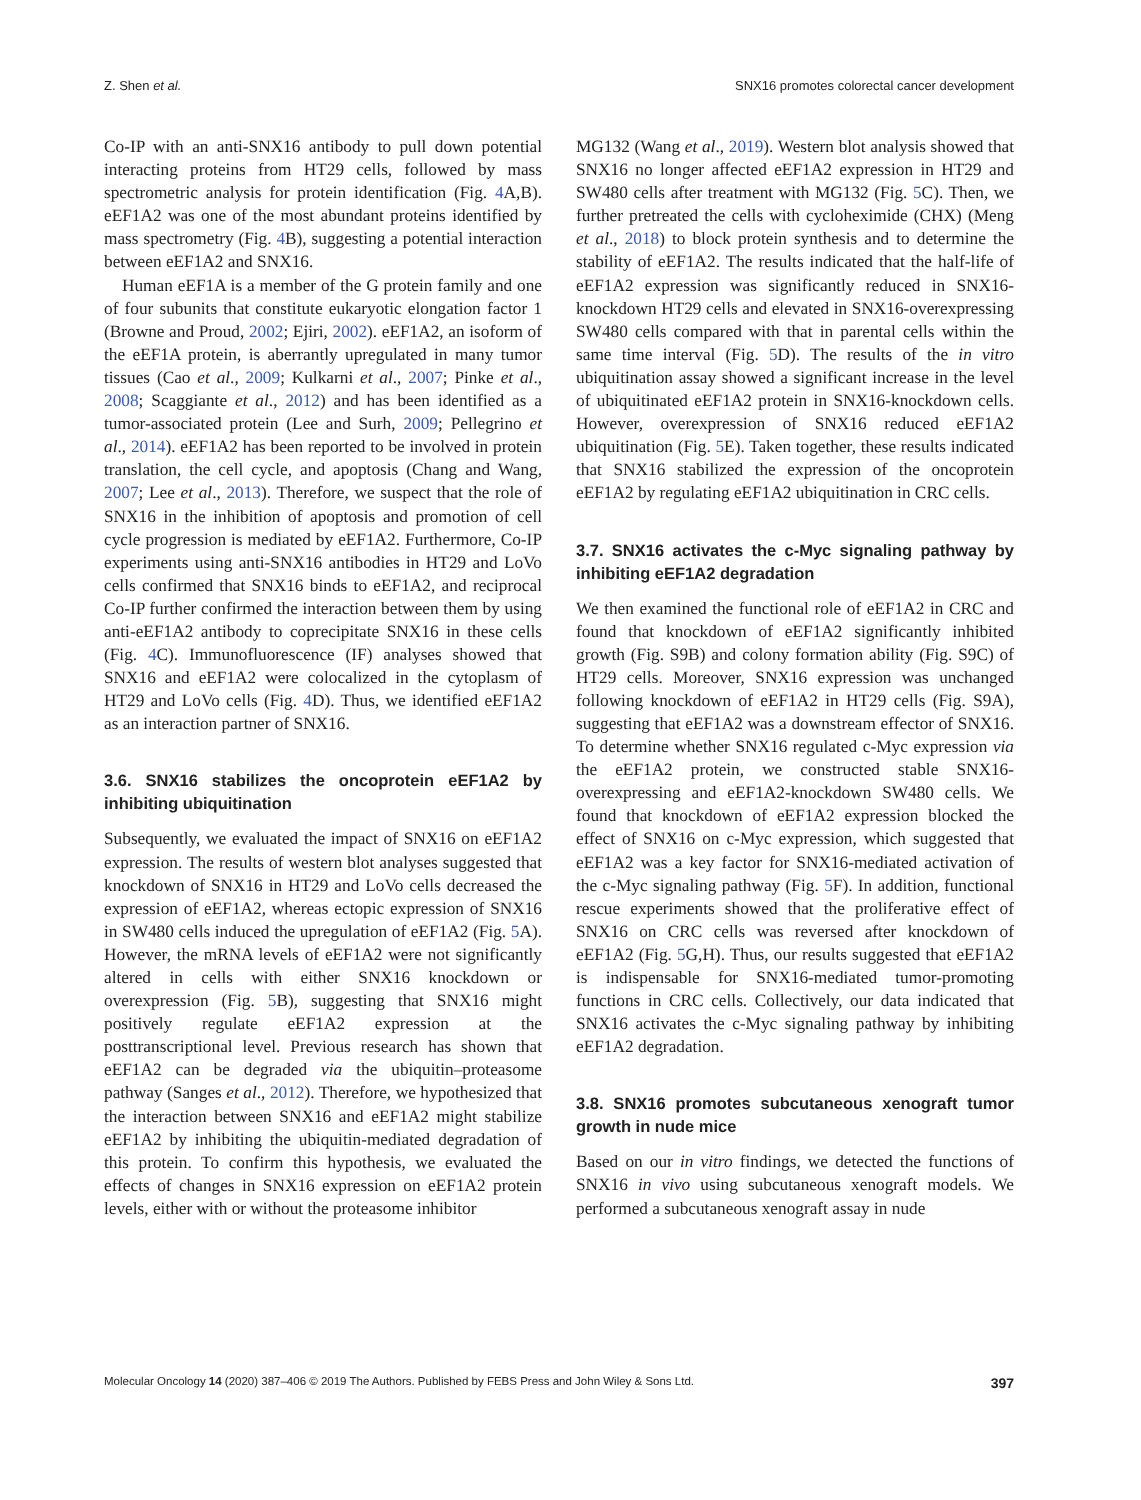Z. Shen et al. SNX16 promotes colorectal cancer development
Co-IP with an anti-SNX16 antibody to pull down potential interacting proteins from HT29 cells, followed by mass spectrometric analysis for protein identification (Fig. 4 A,B). eEF1A2 was one of the most abundant proteins identified by mass spectrometry (Fig. 4 B), suggesting a potential interaction between eEF1A2 and SNX16.
Human eEF1A is a member of the G protein family and one of four subunits that constitute eukaryotic elongation factor 1 (Browne and Proud, 2002; Ejiri, 2002). eEF1A2, an isoform of the eEF1A protein, is aberrantly upregulated in many tumor tissues (Cao et al., 2009; Kulkarni et al., 2007; Pinke et al., 2008; Scaggiante et al., 2012) and has been identified as a tumor-associated protein (Lee and Surh, 2009; Pellegrino et al., 2014). eEF1A2 has been reported to be involved in protein translation, the cell cycle, and apoptosis (Chang and Wang, 2007; Lee et al., 2013). Therefore, we suspect that the role of SNX16 in the inhibition of apoptosis and promotion of cell cycle progression is mediated by eEF1A2. Furthermore, Co-IP experiments using anti-SNX16 antibodies in HT29 and LoVo cells confirmed that SNX16 binds to eEF1A2, and reciprocal Co-IP further confirmed the interaction between them by using anti-eEF1A2 antibody to coprecipitate SNX16 in these cells (Fig. 4 C). Immunofluorescence (IF) analyses showed that SNX16 and eEF1A2 were colocalized in the cytoplasm of HT29 and LoVo cells (Fig. 4 D). Thus, we identified eEF1A2 as an interaction partner of SNX16.
3.6. SNX16 stabilizes the oncoprotein eEF1A2 by inhibiting ubiquitination
Subsequently, we evaluated the impact of SNX16 on eEF1A2 expression. The results of western blot analyses suggested that knockdown of SNX16 in HT29 and LoVo cells decreased the expression of eEF1A2, whereas ectopic expression of SNX16 in SW480 cells induced the upregulation of eEF1A2 (Fig. 5 A). However, the mRNA levels of eEF1A2 were not significantly altered in cells with either SNX16 knockdown or overexpression (Fig. 5 B), suggesting that SNX16 might positively regulate eEF1A2 expression at the posttranscriptional level. Previous research has shown that eEF1A2 can be degraded via the ubiquitin–proteasome pathway (Sanges et al., 2012). Therefore, we hypothesized that the interaction between SNX16 and eEF1A2 might stabilize eEF1A2 by inhibiting the ubiquitin-mediated degradation of this protein. To confirm this hypothesis, we evaluated the effects of changes in SNX16 expression on eEF1A2 protein levels, either with or without the proteasome inhibitor
MG132 (Wang et al., 2019). Western blot analysis showed that SNX16 no longer affected eEF1A2 expression in HT29 and SW480 cells after treatment with MG132 (Fig. 5 C). Then, we further pretreated the cells with cycloheximide (CHX) (Meng et al., 2018) to block protein synthesis and to determine the stability of eEF1A2. The results indicated that the half-life of eEF1A2 expression was significantly reduced in SNX16-knockdown HT29 cells and elevated in SNX16-overexpressing SW480 cells compared with that in parental cells within the same time interval (Fig. 5 D). The results of the in vitro ubiquitination assay showed a significant increase in the level of ubiquitinated eEF1A2 protein in SNX16-knockdown cells. However, overexpression of SNX16 reduced eEF1A2 ubiquitination (Fig. 5 E). Taken together, these results indicated that SNX16 stabilized the expression of the oncoprotein eEF1A2 by regulating eEF1A2 ubiquitination in CRC cells.
3.7. SNX16 activates the c-Myc signaling pathway by inhibiting eEF1A2 degradation
We then examined the functional role of eEF1A2 in CRC and found that knockdown of eEF1A2 significantly inhibited growth (Fig. S9B) and colony formation ability (Fig. S9C) of HT29 cells. Moreover, SNX16 expression was unchanged following knockdown of eEF1A2 in HT29 cells (Fig. S9A), suggesting that eEF1A2 was a downstream effector of SNX16. To determine whether SNX16 regulated c-Myc expression via the eEF1A2 protein, we constructed stable SNX16-overexpressing and eEF1A2-knockdown SW480 cells. We found that knockdown of eEF1A2 expression blocked the effect of SNX16 on c-Myc expression, which suggested that eEF1A2 was a key factor for SNX16-mediated activation of the c-Myc signaling pathway (Fig. 5 F). In addition, functional rescue experiments showed that the proliferative effect of SNX16 on CRC cells was reversed after knockdown of eEF1A2 (Fig. 5 G,H). Thus, our results suggested that eEF1A2 is indispensable for SNX16-mediated tumor-promoting functions in CRC cells. Collectively, our data indicated that SNX16 activates the c-Myc signaling pathway by inhibiting eEF1A2 degradation.
3.8. SNX16 promotes subcutaneous xenograft tumor growth in nude mice
Based on our in vitro findings, we detected the functions of SNX16 in vivo using subcutaneous xenograft models. We performed a subcutaneous xenograft assay in nude
Molecular Oncology 14 (2020) 387–406 © 2019 The Authors. Published by FEBS Press and John Wiley & Sons Ltd. 397